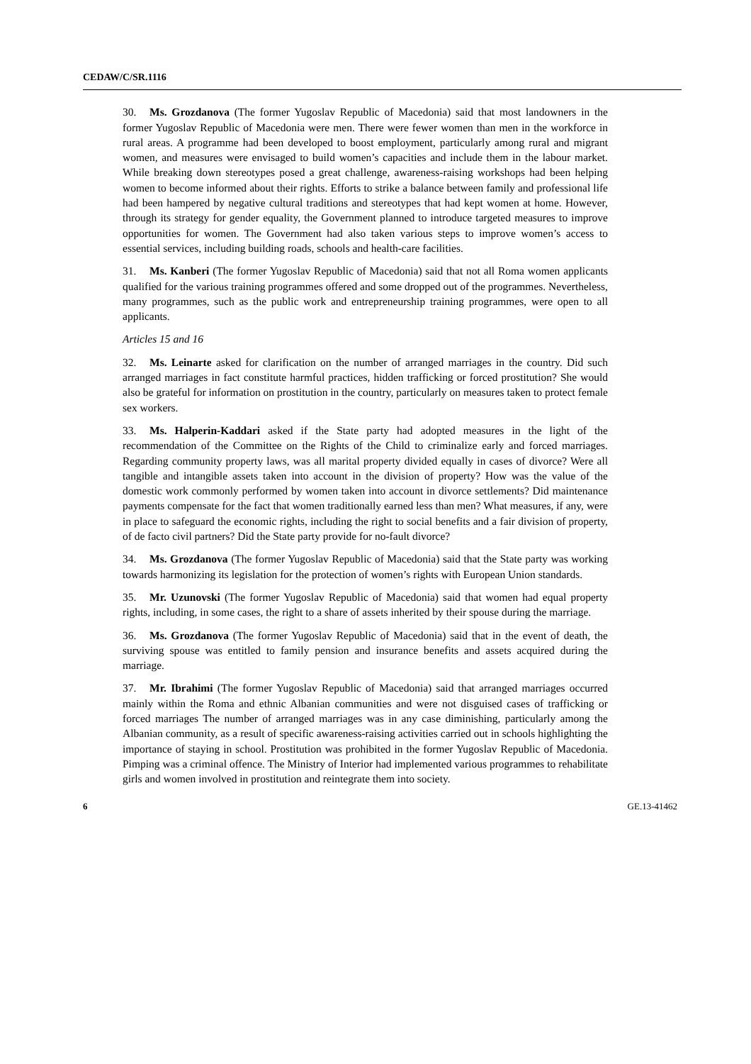CEDAW/C/SR.1116
30. Ms. Grozdanova (The former Yugoslav Republic of Macedonia) said that most landowners in the former Yugoslav Republic of Macedonia were men. There were fewer women than men in the workforce in rural areas. A programme had been developed to boost employment, particularly among rural and migrant women, and measures were envisaged to build women’s capacities and include them in the labour market. While breaking down stereotypes posed a great challenge, awareness-raising workshops had been helping women to become informed about their rights. Efforts to strike a balance between family and professional life had been hampered by negative cultural traditions and stereotypes that had kept women at home. However, through its strategy for gender equality, the Government planned to introduce targeted measures to improve opportunities for women. The Government had also taken various steps to improve women’s access to essential services, including building roads, schools and health-care facilities.
31. Ms. Kanberi (The former Yugoslav Republic of Macedonia) said that not all Roma women applicants qualified for the various training programmes offered and some dropped out of the programmes. Nevertheless, many programmes, such as the public work and entrepreneurship training programmes, were open to all applicants.
Articles 15 and 16
32. Ms. Leinarte asked for clarification on the number of arranged marriages in the country. Did such arranged marriages in fact constitute harmful practices, hidden trafficking or forced prostitution? She would also be grateful for information on prostitution in the country, particularly on measures taken to protect female sex workers.
33. Ms. Halperin-Kaddari asked if the State party had adopted measures in the light of the recommendation of the Committee on the Rights of the Child to criminalize early and forced marriages. Regarding community property laws, was all marital property divided equally in cases of divorce? Were all tangible and intangible assets taken into account in the division of property? How was the value of the domestic work commonly performed by women taken into account in divorce settlements? Did maintenance payments compensate for the fact that women traditionally earned less than men? What measures, if any, were in place to safeguard the economic rights, including the right to social benefits and a fair division of property, of de facto civil partners? Did the State party provide for no-fault divorce?
34. Ms. Grozdanova (The former Yugoslav Republic of Macedonia) said that the State party was working towards harmonizing its legislation for the protection of women’s rights with European Union standards.
35. Mr. Uzunovski (The former Yugoslav Republic of Macedonia) said that women had equal property rights, including, in some cases, the right to a share of assets inherited by their spouse during the marriage.
36. Ms. Grozdanova (The former Yugoslav Republic of Macedonia) said that in the event of death, the surviving spouse was entitled to family pension and insurance benefits and assets acquired during the marriage.
37. Mr. Ibrahimi (The former Yugoslav Republic of Macedonia) said that arranged marriages occurred mainly within the Roma and ethnic Albanian communities and were not disguised cases of trafficking or forced marriages The number of arranged marriages was in any case diminishing, particularly among the Albanian community, as a result of specific awareness-raising activities carried out in schools highlighting the importance of staying in school. Prostitution was prohibited in the former Yugoslav Republic of Macedonia. Pimping was a criminal offence. The Ministry of Interior had implemented various programmes to rehabilitate girls and women involved in prostitution and reintegrate them into society.
6 GE.13-41462